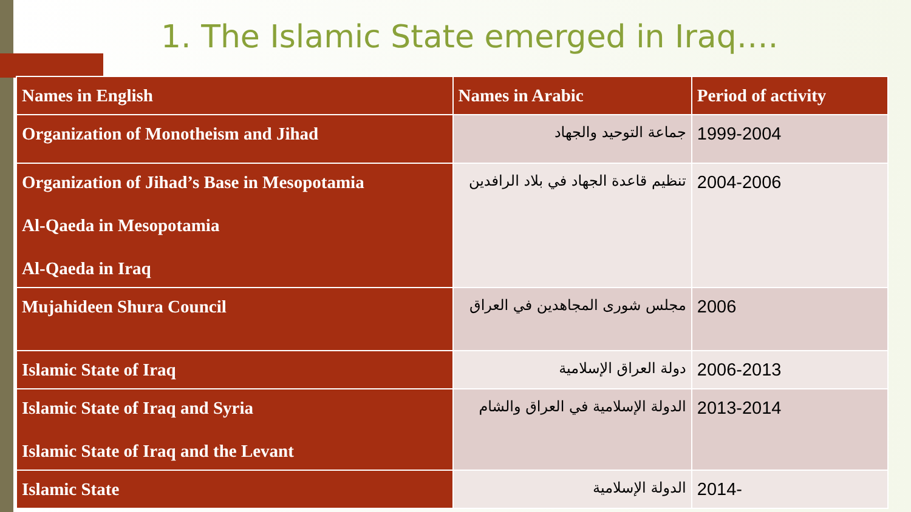1. The Islamic State emerged in Iraq….
| Names in English | Names in Arabic | Period of activity |
| --- | --- | --- |
| Organization of Monotheism and Jihad | جماعة التوحيد والجهاد | 1999-2004 |
| Organization of Jihad’s Base in Mesopotamia Al-Qaeda in Mesopotamia Al-Qaeda in Iraq | تنظيم قاعدة الجهاد في بلاد الرافدين | 2004-2006 |
| Mujahideen Shura Council | مجلس شورى المجاهدين في العراق | 2006 |
| Islamic State of Iraq | دولة العراق الإسلامية | 2006-2013 |
| Islamic State of Iraq and Syria Islamic State of Iraq and the Levant | الدولة الإسلامية في العراق والشام | 2013-2014 |
| Islamic State | الدولة الإسلامية | 2014- |